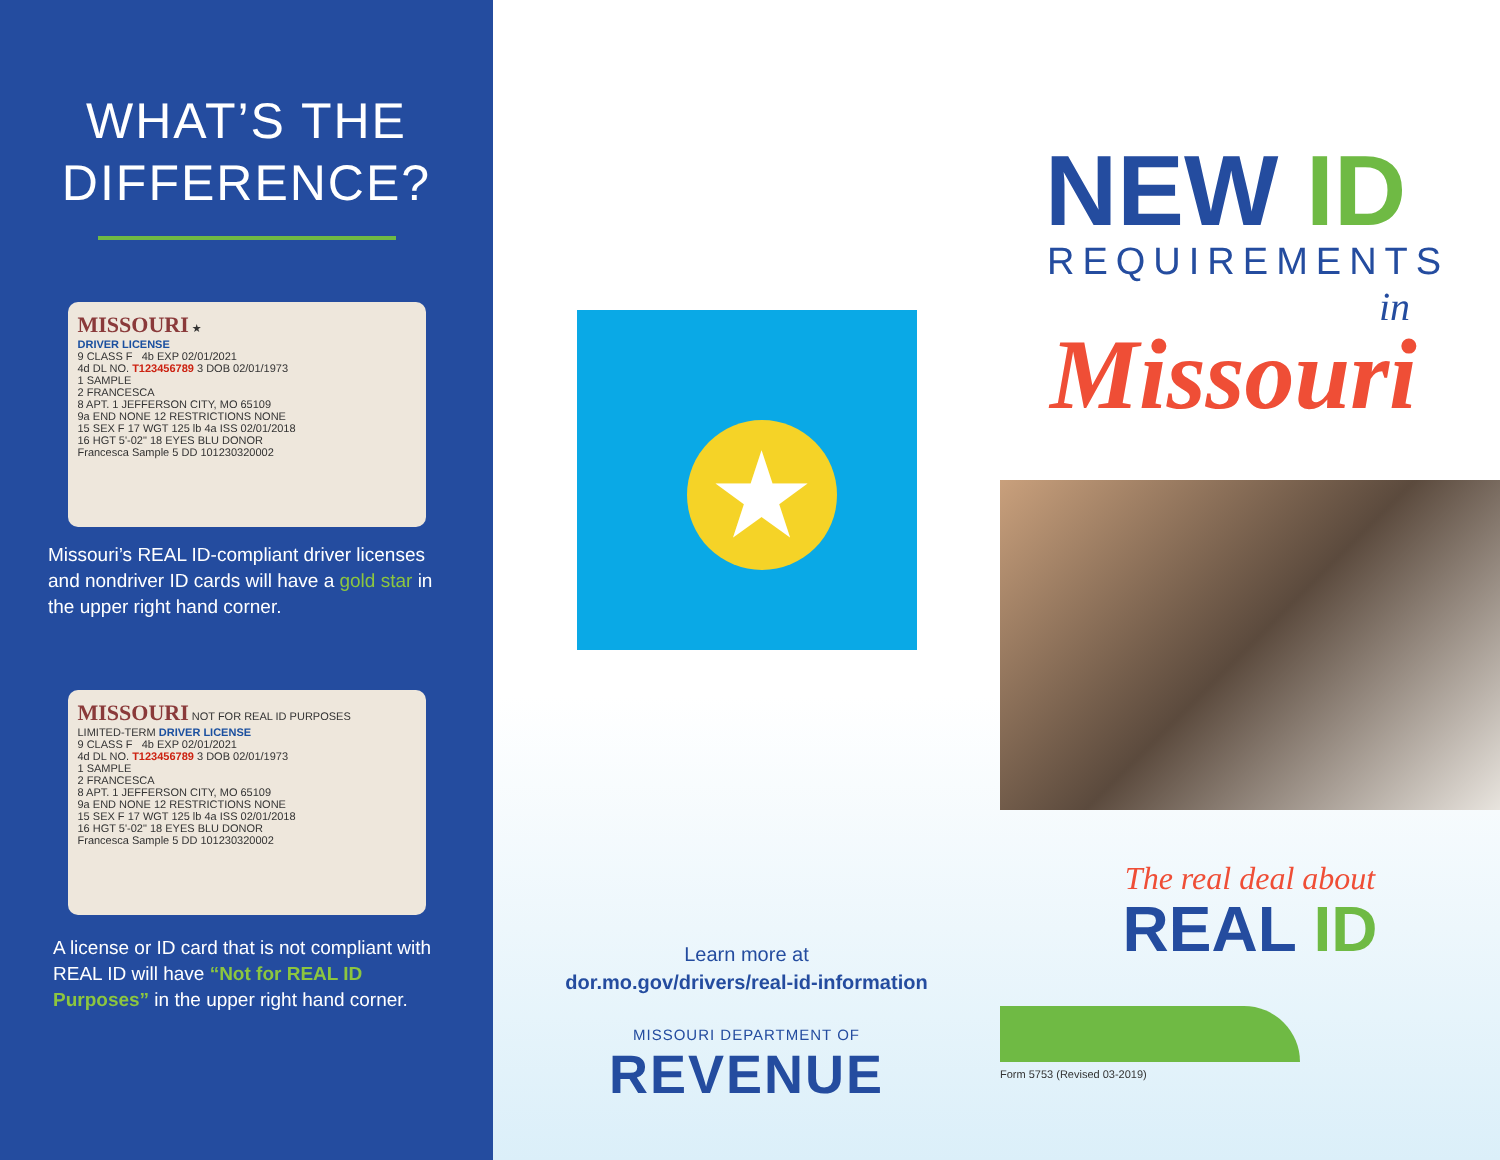WHAT’S THE
DIFFERENCE?
MISSOURI ★
DRIVER LICENSE
9 CLASS F 4b EXP 02/01/2021
4d DL NO. T123456789 3 DOB 02/01/1973
1 SAMPLE
2 FRANCESCA
8 APT. 1 JEFFERSON CITY, MO 65109
9a END NONE 12 RESTRICTIONS NONE
15 SEX F 17 WGT 125 lb 4a ISS 02/01/2018
16 HGT 5'-02" 18 EYES BLU DONOR
Francesca Sample 5 DD 101230320002
Missouri’s REAL ID-compliant driver licenses and nondriver ID cards will have a gold star in the upper right hand corner.
MISSOURI NOT FOR REAL ID PURPOSES
LIMITED-TERM DRIVER LICENSE
9 CLASS F 4b EXP 02/01/2021
4d DL NO. T123456789 3 DOB 02/01/1973
1 SAMPLE
2 FRANCESCA
8 APT. 1 JEFFERSON CITY, MO 65109
9a END NONE 12 RESTRICTIONS NONE
15 SEX F 17 WGT 125 lb 4a ISS 02/01/2018
16 HGT 5'-02" 18 EYES BLU DONOR
Francesca Sample 5 DD 101230320002
A license or ID card that is not compliant with REAL ID will have “Not for REAL ID Purposes” in the upper right hand corner.
★
Learn more at
dor.mo.gov/drivers/real-id-information
MISSOURI DEPARTMENT OF
REVENUE
NEW ID
REQUIREMENTS
in
Missouri
The real deal about
REAL ID
Form 5753 (Revised 03-2019)